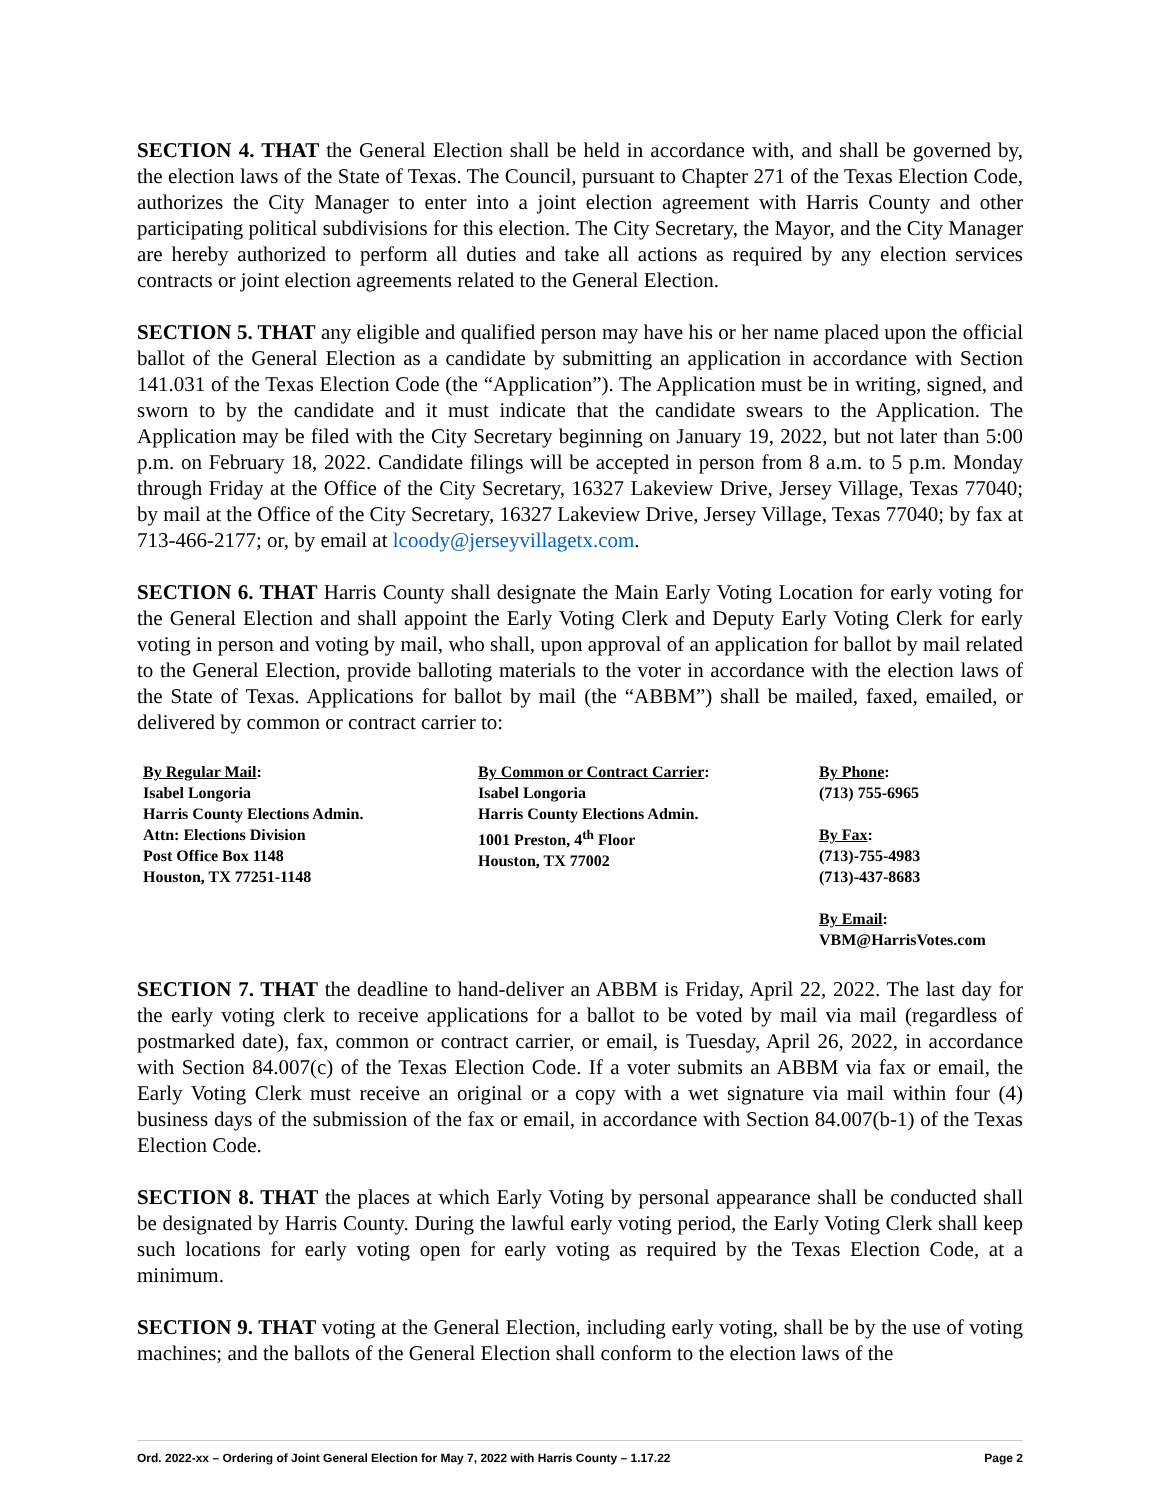SECTION 4. THAT the General Election shall be held in accordance with, and shall be governed by, the election laws of the State of Texas. The Council, pursuant to Chapter 271 of the Texas Election Code, authorizes the City Manager to enter into a joint election agreement with Harris County and other participating political subdivisions for this election. The City Secretary, the Mayor, and the City Manager are hereby authorized to perform all duties and take all actions as required by any election services contracts or joint election agreements related to the General Election.
SECTION 5. THAT any eligible and qualified person may have his or her name placed upon the official ballot of the General Election as a candidate by submitting an application in accordance with Section 141.031 of the Texas Election Code (the “Application”). The Application must be in writing, signed, and sworn to by the candidate and it must indicate that the candidate swears to the Application. The Application may be filed with the City Secretary beginning on January 19, 2022, but not later than 5:00 p.m. on February 18, 2022. Candidate filings will be accepted in person from 8 a.m. to 5 p.m. Monday through Friday at the Office of the City Secretary, 16327 Lakeview Drive, Jersey Village, Texas 77040; by mail at the Office of the City Secretary, 16327 Lakeview Drive, Jersey Village, Texas 77040; by fax at 713-466-2177; or, by email at lcoody@jerseyvillagetx.com.
SECTION 6. THAT Harris County shall designate the Main Early Voting Location for early voting for the General Election and shall appoint the Early Voting Clerk and Deputy Early Voting Clerk for early voting in person and voting by mail, who shall, upon approval of an application for ballot by mail related to the General Election, provide balloting materials to the voter in accordance with the election laws of the State of Texas. Applications for ballot by mail (the “ABBM”) shall be mailed, faxed, emailed, or delivered by common or contract carrier to:
By Regular Mail:
Isabel Longoria
Harris County Elections Admin.
Attn: Elections Division
Post Office Box 1148
Houston, TX 77251-1148
By Common or Contract Carrier:
Isabel Longoria
Harris County Elections Admin.
1001 Preston, 4<sup>th</sup> Floor
Houston, TX 77002
By Phone:
(713) 755-6965
By Fax:
(713)-755-4983
(713)-437-8683
By Email:
VBM@HarrisVotes.com
SECTION 7. THAT the deadline to hand-deliver an ABBM is Friday, April 22, 2022. The last day for the early voting clerk to receive applications for a ballot to be voted by mail via mail (regardless of postmarked date), fax, common or contract carrier, or email, is Tuesday, April 26, 2022, in accordance with Section 84.007(c) of the Texas Election Code. If a voter submits an ABBM via fax or email, the Early Voting Clerk must receive an original or a copy with a wet signature via mail within four (4) business days of the submission of the fax or email, in accordance with Section 84.007(b-1) of the Texas Election Code.
SECTION 8. THAT the places at which Early Voting by personal appearance shall be conducted shall be designated by Harris County. During the lawful early voting period, the Early Voting Clerk shall keep such locations for early voting open for early voting as required by the Texas Election Code, at a minimum.
SECTION 9. THAT voting at the General Election, including early voting, shall be by the use of voting machines; and the ballots of the General Election shall conform to the election laws of the
Ord. 2022-xx – Ordering of Joint General Election for May 7, 2022 with Harris County – 1.17.22 Page 2